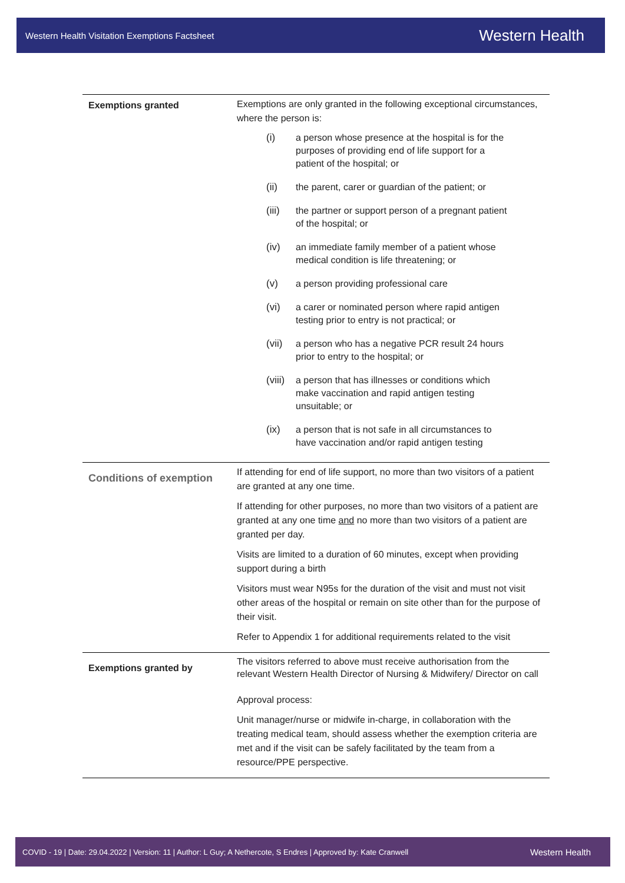Western Health Visitation Exemptions Factsheet Western Health
| Exemptions granted | Exemptions are only granted in the following exceptional circumstances, where the person is: (i) a person whose presence at the hospital is for the purposes of providing end of life support for a patient of the hospital; or (ii) the parent, carer or guardian of the patient; or (iii) the partner or support person of a pregnant patient of the hospital; or (iv) an immediate family member of a patient whose medical condition is life threatening; or (v) a person providing professional care (vi) a carer or nominated person where rapid antigen testing prior to entry is not practical; or (vii) a person who has a negative PCR result 24 hours prior to entry to the hospital; or (viii) a person that has illnesses or conditions which make vaccination and rapid antigen testing unsuitable; or (ix) a person that is not safe in all circumstances to have vaccination and/or rapid antigen testing |
| Conditions of exemption | If attending for end of life support, no more than two visitors of a patient are granted at any one time. If attending for other purposes, no more than two visitors of a patient are granted at any one time and no more than two visitors of a patient are granted per day. Visits are limited to a duration of 60 minutes, except when providing support during a birth Visitors must wear N95s for the duration of the visit and must not visit other areas of the hospital or remain on site other than for the purpose of their visit. Refer to Appendix 1 for additional requirements related to the visit |
| Exemptions granted by | The visitors referred to above must receive authorisation from the relevant Western Health Director of Nursing & Midwifery/ Director on call Approval process: Unit manager/nurse or midwife in-charge, in collaboration with the treating medical team, should assess whether the exemption criteria are met and if the visit can be safely facilitated by the team from a resource/PPE perspective. |
COVID - 19 | Date: 29.04.2022 | Version: 11 | Author: L Guy; A Nethercote, S Endres | Approved by: Kate Cranwell Western Health